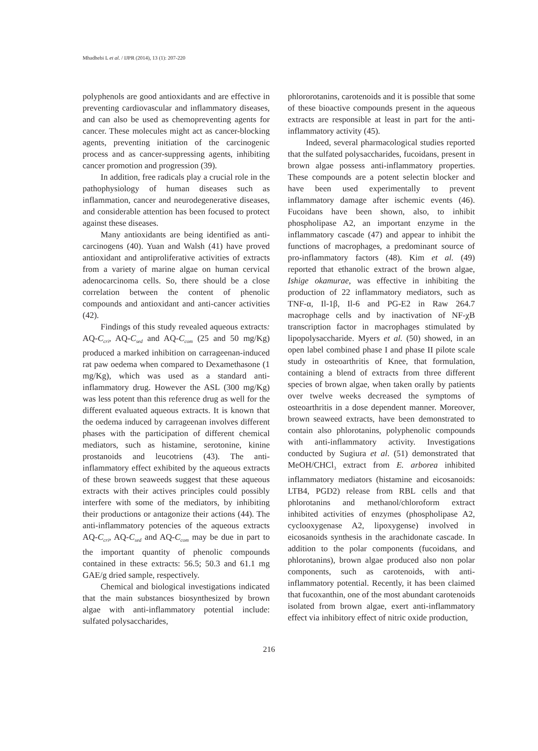Mhadhebi L et al. / IJPR (2014), 13 (1): 207-220
polyphenols are good antioxidants and are effective in preventing cardiovascular and inflammatory diseases, and can also be used as chemopreventing agents for cancer. These molecules might act as cancer-blocking agents, preventing initiation of the carcinogenic process and as cancer-suppressing agents, inhibiting cancer promotion and progression (39).
In addition, free radicals play a crucial role in the pathophysiology of human diseases such as inflammation, cancer and neurodegenerative diseases, and considerable attention has been focused to protect against these diseases.
Many antioxidants are being identified as anti-carcinogens (40). Yuan and Walsh (41) have proved antioxidant and antiproliferative activities of extracts from a variety of marine algae on human cervical adenocarcinoma cells. So, there should be a close correlation between the content of phenolic compounds and antioxidant and anti-cancer activities (42).
Findings of this study revealed aqueous extracts: AQ-C<sub>cri</sub>, AQ-C<sub>sed</sub> and AQ-C<sub>com</sub> (25 and 50 mg/Kg) produced a marked inhibition on carrageenan-induced rat paw oedema when compared to Dexamethasone (1 mg/Kg), which was used as a standard anti-inflammatory drug. However the ASL (300 mg/Kg) was less potent than this reference drug as well for the different evaluated aqueous extracts. It is known that the oedema induced by carrageenan involves different phases with the participation of different chemical mediators, such as histamine, serotonine, kinine prostanoids and leucotriens (43). The anti-inflammatory effect exhibited by the aqueous extracts of these brown seaweeds suggest that these aqueous extracts with their actives principles could possibly interfere with some of the mediators, by inhibiting their productions or antagonize their actions (44). The anti-inflammatory potencies of the aqueous extracts AQ-C<sub>cri</sub>, AQ-C<sub>sed</sub> and AQ-C<sub>com</sub> may be due in part to the important quantity of phenolic compounds contained in these extracts: 56.5; 50.3 and 61.1 mg GAE/g dried sample, respectively.
Chemical and biological investigations indicated that the main substances biosynthesized by brown algae with anti-inflammatory potential include: sulfated polysaccharides,
phlororotanins, carotenoids and it is possible that some of these bioactive compounds present in the aqueous extracts are responsible at least in part for the anti-inflammatory activity (45).
Indeed, several pharmacological studies reported that the sulfated polysaccharides, fucoidans, present in brown algae possess anti-inflammatory properties. These compounds are a potent selectin blocker and have been used experimentally to prevent inflammatory damage after ischemic events (46). Fucoidans have been shown, also, to inhibit phospholipase A2, an important enzyme in the inflammatory cascade (47) and appear to inhibit the functions of macrophages, a predominant source of pro-inflammatory factors (48). Kim et al. (49) reported that ethanolic extract of the brown algae, Ishige okamurae, was effective in inhibiting the production of 22 inflammatory mediators, such as TNF-α, Il-1β, Il-6 and PG-E2 in Raw 264.7 macrophage cells and by inactivation of NF-χB transcription factor in macrophages stimulated by lipopolysaccharide. Myers et al. (50) showed, in an open label combined phase I and phase II pilote scale study in osteoarthritis of Knee, that formulation, containing a blend of extracts from three different species of brown algae, when taken orally by patients over twelve weeks decreased the symptoms of osteoarthritis in a dose dependent manner. Moreover, brown seaweed extracts, have been demonstrated to contain also phlorotanins, polyphenolic compounds with anti-inflammatory activity. Investigations conducted by Sugiura et al. (51) demonstrated that MeOH/CHCl<sub>3</sub> extract from E. arborea inhibited inflammatory mediators (histamine and eicosanoids: LTB4, PGD2) release from RBL cells and that phlorotanins and methanol/chloroform extract inhibited activities of enzymes (phospholipase A2, cyclooxygenase A2, lipoxygense) involved in eicosanoids synthesis in the arachidonate cascade. In addition to the polar components (fucoidans, and phlorotanins), brown algae produced also non polar components, such as carotenoids, with anti-inflammatory potential. Recently, it has been claimed that fucoxanthin, one of the most abundant carotenoids isolated from brown algae, exert anti-inflammatory effect via inhibitory effect of nitric oxide production,
216